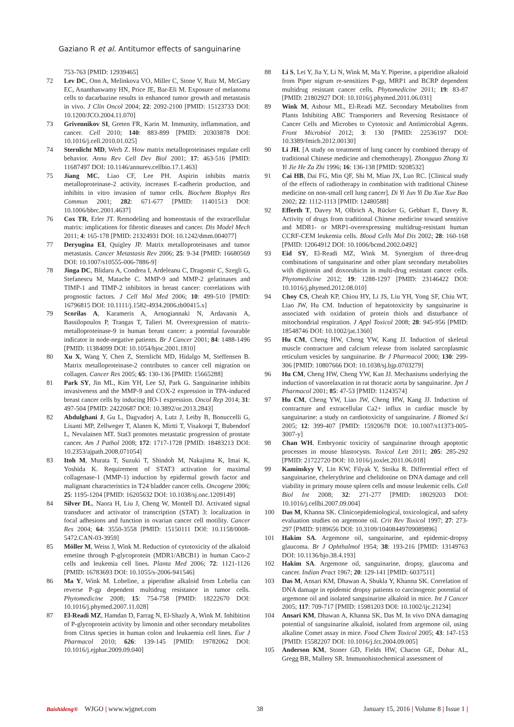Gaziano R et al. Antitumor effects of sanguinarine
753-763 [PMID: 12939465]
72 Lev DC, Onn A, Melinkova VO, Miller C, Stone V, Ruiz M, McGary EC, Ananthaswamy HN, Price JE, Bar-Eli M. Exposure of melanoma cells to dacarbazine results in enhanced tumor growth and metastasis in vivo. J Clin Oncol 2004; 22: 2092-2100 [PMID: 15123733 DOI: 10.1200/JCO.2004.11.070]
73 Grivennikov SI, Greten FR, Karin M. Immunity, inflammation, and cancer. Cell 2010; 140: 883-899 [PMID: 20303878 DOI: 10.1016/j.cell.2010.01.025]
74 Sternlicht MD, Werb Z. How matrix metalloproteinases regulate cell behavior. Annu Rev Cell Dev Biol 2001; 17: 463-516 [PMID: 11687497 DOI: 10.1146/annurev.cellbio.17.1.463]
75 Jiang MC, Liao CF, Lee PH. Aspirin inhibits matrix metalloproteinase-2 activity, increases E-cadherin production, and inhibits in vitro invasion of tumor cells. Biochem Biophys Res Commun 2001; 282: 671-677 [PMID: 11401513 DOI: 10.1006/bbrc.2001.4637]
76 Cox TR, Erler JT. Remodeling and homeostasis of the extracellular matrix: implications for fibrotic diseases and cancer. Dis Model Mech 2011; 4: 165-178 [PMID: 21324931 DOI: 10.1242/dmm.004077]
77 Deryugina EI, Quigley JP. Matrix metalloproteinases and tumor metastasis. Cancer Metastasis Rev 2006; 25: 9-34 [PMID: 16680569 DOI: 10.1007/s10555-006-7886-9]
78 Jinga DC, Blidaru A, Condrea I, Ardeleanu C, Dragomir C, Szegli G, Stefanescu M, Matache C. MMP-9 and MMP-2 gelatinases and TIMP-1 and TIMP-2 inhibitors in breast cancer: correlations with prognostic factors. J Cell Mol Med 2006; 10: 499-510 [PMID: 16796815 DOI: 10.1111/j.1582-4934.2006.tb00415.x]
79 Scorilas A, Karameris A, Arnogiannaki N, Ardavanis A, Bassilopoulos P, Trangas T, Talieri M. Overexpression of matrix-metalloproteinase-9 in human breast cancer: a potential favourable indicator in node-negative patients. Br J Cancer 2001; 84: 1488-1496 [PMID: 11384099 DOI: 10.1054/bjoc.2001.1810]
80 Xu X, Wang Y, Chen Z, Sternlicht MD, Hidalgo M, Steffensen B. Matrix metalloproteinase-2 contributes to cancer cell migration on collagen. Cancer Res 2005; 65: 130-136 [PMID: 15665288]
81 Park SY, Jin ML, Kim YH, Lee SJ, Park G. Sanguinarine inhibits invasiveness and the MMP-9 and COX-2 expression in TPA-induced breast cancer cells by inducing HO-1 expression. Oncol Rep 2014; 31: 497-504 [PMID: 24220687 DOI: 10.3892/or.2013.2843]
82 Abdulghani J, Gu L, Dagvadorj A, Lutz J, Leiby B, Bonuccelli G, Lisanti MP, Zellweger T, Alanen K, Mirtti T, Visakorpi T, Bubendorf L, Nevalainen MT. Stat3 promotes metastatic progression of prostate cancer. Am J Pathol 2008; 172: 1717-1728 [PMID: 18483213 DOI: 10.2353/ajpath.2008.071054]
83 Itoh M, Murata T, Suzuki T, Shindoh M, Nakajima K, Imai K, Yoshida K. Requirement of STAT3 activation for maximal collagenase-1 (MMP-1) induction by epidermal growth factor and malignant characteristics in T24 bladder cancer cells. Oncogene 2006; 25: 1195-1204 [PMID: 16205632 DOI: 10.1038/sj.onc.1209149]
84 Silver DL, Naora H, Liu J, Cheng W, Montell DJ. Activated signal transducer and activator of transcription (STAT) 3: localization in focal adhesions and function in ovarian cancer cell motility. Cancer Res 2004; 64: 3550-3558 [PMID: 15150111 DOI: 10.1158/0008-5472.CAN-03-3959]
85 Möller M, Weiss J, Wink M. Reduction of cytotoxicity of the alkaloid emetine through P-glycoprotein (MDR1/ABCB1) in human Caco-2 cells and leukemia cell lines. Planta Med 2006; 72: 1121-1126 [PMID: 16783693 DOI: 10.1055/s-2006-941546]
86 Ma Y, Wink M. Lobeline, a piperidine alkaloid from Lobelia can reverse P-gp dependent multidrug resistance in tumor cells. Phytomedicine 2008; 15: 754-758 [PMID: 18222670 DOI: 10.1016/j.phymed.2007.11.028]
87 El-Readi MZ, Hamdan D, Farrag N, El-Shazly A, Wink M. Inhibition of P-glycoprotein activity by limonin and other secondary metabolites from Citrus species in human colon and leukaemia cell lines. Eur J Pharmacol 2010; 626: 139-145 [PMID: 19782062 DOI: 10.1016/j.ejphar.2009.09.040]
88 Li S, Lei Y, Jia Y, Li N, Wink M, Ma Y. Piperine, a piperidine alkaloid from Piper nigrum re-sensitizes P-gp, MRP1 and BCRP dependent multidrug resistant cancer cells. Phytomedicine 2011; 19: 83-87 [PMID: 21802927 DOI: 10.1016/j.phymed.2011.06.031]
89 Wink M, Ashour ML, El-Readi MZ. Secondary Metabolites from Plants Inhibiting ABC Transporters and Reversing Resistance of Cancer Cells and Microbes to Cytotoxic and Antimicrobial Agents. Front Microbiol 2012; 3: 130 [PMID: 22536197 DOI: 10.3389/fmicb.2012.00130]
90 Li JH. [A study on treatment of lung cancer by combined therapy of traditional Chinese medicine and chemotherapy]. Zhongguo Zhong Xi Yi Jie He Za Zhi 1996; 16: 136-138 [PMID: 9208532]
91 Cai HB, Dai FG, Min QF, Shi M, Miao JX, Luo RC. [Clinical study of the effects of radiotherapy in combination with traditional Chinese medicine on non-small cell lung cancer]. Di Yi Jun Yi Da Xue Xue Bao 2002; 22: 1112-1113 [PMID: 12480588]
92 Efferth T, Davey M, Olbrich A, Rücker G, Gebhart E, Davey R. Activity of drugs from traditional Chinese medicine toward sensitive and MDR1- or MRP1-overexpressing multidrug-resistant human CCRF-CEM leukemia cells. Blood Cells Mol Dis 2002; 28: 160-168 [PMID: 12064912 DOI: 10.1006/bcmd.2002.0492]
93 Eid SY, El-Readi MZ, Wink M. Synergism of three-drug combinations of sanguinarine and other plant secondary metabolites with digitonin and doxorubicin in multi-drug resistant cancer cells. Phytomedicine 2012; 19: 1288-1297 [PMID: 23146422 DOI: 10.1016/j.phymed.2012.08.010]
94 Choy CS, Cheah KP, Chiou HY, Li JS, Liu YH, Yong SF, Chiu WT, Liao JW, Hu CM. Induction of hepatotoxicity by sanguinarine is associated with oxidation of protein thiols and disturbance of mitochondrial respiration. J Appl Toxicol 2008; 28: 945-956 [PMID: 18548746 DOI: 10.1002/jat.1360]
95 Hu CM, Cheng HW, Cheng YW, Kang JJ. Induction of skeletal muscle contracture and calcium release from isolated sarcoplasmic reticulum vesicles by sanguinarine. Br J Pharmacol 2000; 130: 299-306 [PMID: 10807666 DOI: 10.1038/sj.bjp.0703279]
96 Hu CM, Cheng HW, Cheng YW, Kan JJ. Mechanisms underlying the induction of vasorelaxation in rat thoracic aorta by sanguinarine. Jpn J Pharmacol 2001; 85: 47-53 [PMID: 11243574]
97 Hu CM, Cheng YW, Liao JW, Cheng HW, Kang JJ. Induction of contracture and extracellular Ca2+ influx in cardiac muscle by sanguinarine: a study on cardiotoxicity of sanguinarine. J Biomed Sci 2005; 12: 399-407 [PMID: 15920678 DOI: 10.1007/s11373-005-3007-y]
98 Chan WH. Embryonic toxicity of sanguinarine through apoptotic processes in mouse blastocysts. Toxicol Lett 2011; 205: 285-292 [PMID: 21722720 DOI: 10.1016/j.toxlet.2011.06.018]
99 Kaminskyy V, Lin KW, Filyak Y, Stoika R. Differential effect of sanguinarine, chelerythrine and chelidonine on DNA damage and cell viability in primary mouse spleen cells and mouse leukemic cells. Cell Biol Int 2008; 32: 271-277 [PMID: 18029203 DOI: 10.1016/j.cellbi.2007.09.004]
100 Das M, Khanna SK. Clinicoepidemiological, toxicological, and safety evaluation studies on argemone oil. Crit Rev Toxicol 1997; 27: 273-297 [PMID: 9189656 DOI: 10.3109/10408449709089896]
101 Hakim SA. Argemone oil, sanguinarine, and epidemic-dropsy glaucoma. Br J Ophthalmol 1954; 38: 193-216 [PMID: 13149763 DOI: 10.1136/bjo.38.4.193]
102 Hakim SA. Argemone oil, sanguinarine, dropsy, glaucoma and cancer. Indian Pract 1967; 20: 129-141 [PMID: 6037511]
103 Das M, Ansari KM, Dhawan A, Shukla Y, Khanna SK. Correlation of DNA damage in epidemic dropsy patients to carcinogenic potential of argemone oil and isolated sanguinarine alkaloid in mice. Int J Cancer 2005; 117: 709-717 [PMID: 15981203 DOI: 10.1002/ijc.21234]
104 Ansari KM, Dhawan A, Khanna SK, Das M. In vivo DNA damaging potential of sanguinarine alkaloid, isolated from argemone oil, using alkaline Comet assay in mice. Food Chem Toxicol 2005; 43: 147-153 [PMID: 15582207 DOI: 10.1016/j.fct.2004.09.005]
105 Anderson KM, Stoner GD, Fields HW, Chacon GE, Dohar AL, Gregg BR, Mallery SR. Immunohistochemical assessment of
Baishideng® WJGO | www.wjgnet.com 38 January 15, 2016 | Volume 8 | Issue 1 |